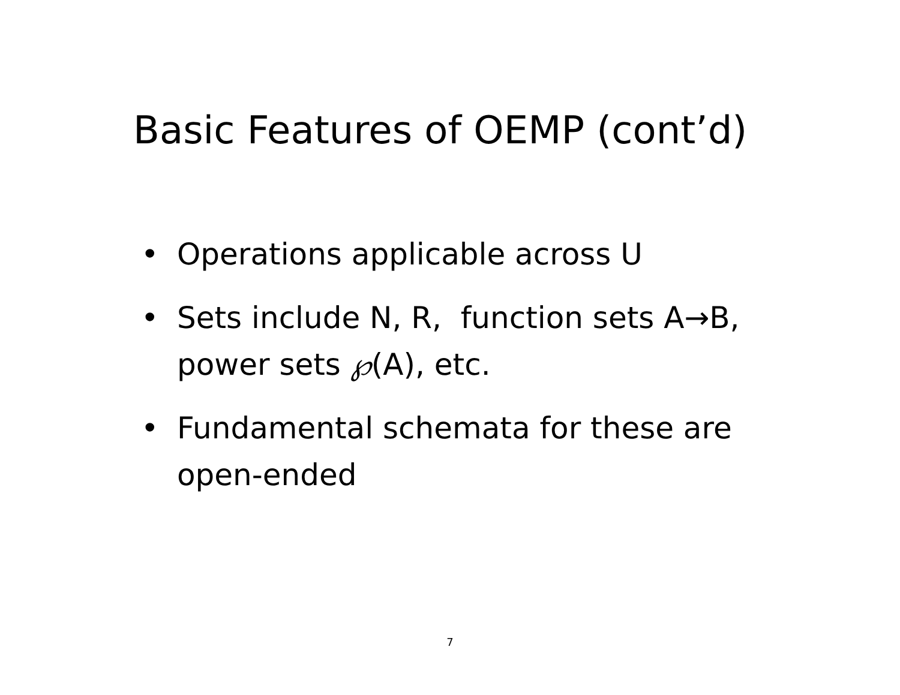Basic Features of OEMP (cont’d)
• Operations applicable across U
• Sets include N, R, function sets A→B, power sets ℘(A), etc.
• Fundamental schemata for these are open-ended
7